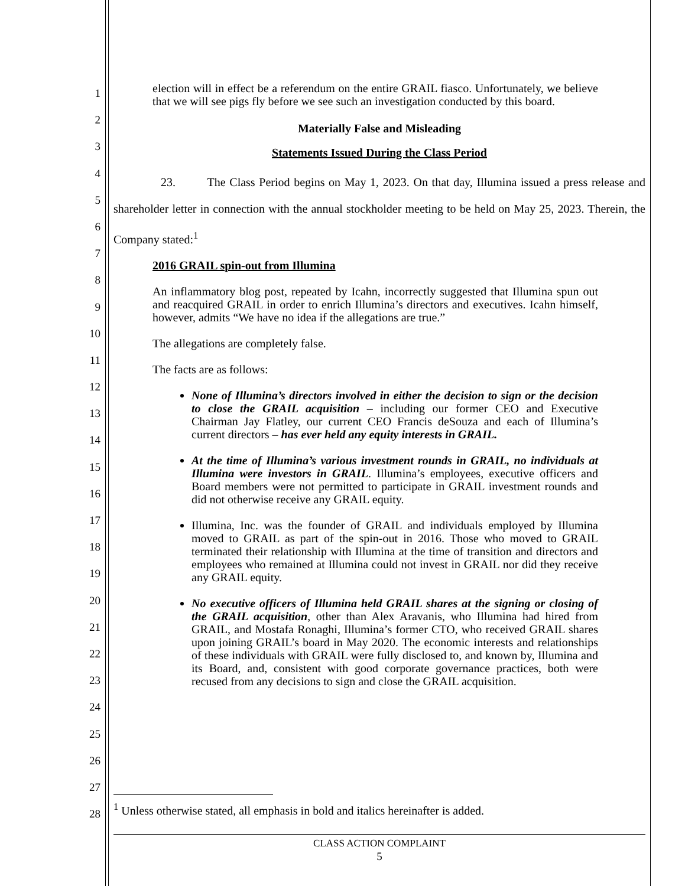1
2
3
4
5
6
7
8
9
10
11
12
13
14
15
16
17
18
19
20
21
22
23
24
25
26
27
28
election will in effect be a referendum on the entire GRAIL fiasco. Unfortunately, we believe that we will see pigs fly before we see such an investigation conducted by this board.
Materially False and Misleading
Statements Issued During the Class Period
23. The Class Period begins on May 1, 2023. On that day, Illumina issued a press release and shareholder letter in connection with the annual stockholder meeting to be held on May 25, 2023. Therein, the Company stated:<sup>1</sup>
2016 GRAIL spin-out from Illumina
An inflammatory blog post, repeated by Icahn, incorrectly suggested that Illumina spun out and reacquired GRAIL in order to enrich Illumina’s directors and executives. Icahn himself, however, admits “We have no idea if the allegations are true.”
The allegations are completely false.
The facts are as follows:
None of Illumina’s directors involved in either the decision to sign or the decision to close the GRAIL acquisition – including our former CEO and Executive Chairman Jay Flatley, our current CEO Francis deSouza and each of Illumina’s current directors – has ever held any equity interests in GRAIL.
At the time of Illumina’s various investment rounds in GRAIL, no individuals at Illumina were investors in GRAIL. Illumina’s employees, executive officers and Board members were not permitted to participate in GRAIL investment rounds and did not otherwise receive any GRAIL equity.
Illumina, Inc. was the founder of GRAIL and individuals employed by Illumina moved to GRAIL as part of the spin-out in 2016. Those who moved to GRAIL terminated their relationship with Illumina at the time of transition and directors and employees who remained at Illumina could not invest in GRAIL nor did they receive any GRAIL equity.
No executive officers of Illumina held GRAIL shares at the signing or closing of the GRAIL acquisition, other than Alex Aravanis, who Illumina had hired from GRAIL, and Mostafa Ronaghi, Illumina’s former CTO, who received GRAIL shares upon joining GRAIL’s board in May 2020. The economic interests and relationships of these individuals with GRAIL were fully disclosed to, and known by, Illumina and its Board, and, consistent with good corporate governance practices, both were recused from any decisions to sign and close the GRAIL acquisition.
<sup>1</sup> Unless otherwise stated, all emphasis in bold and italics hereinafter is added.
CLASS ACTION COMPLAINT
5